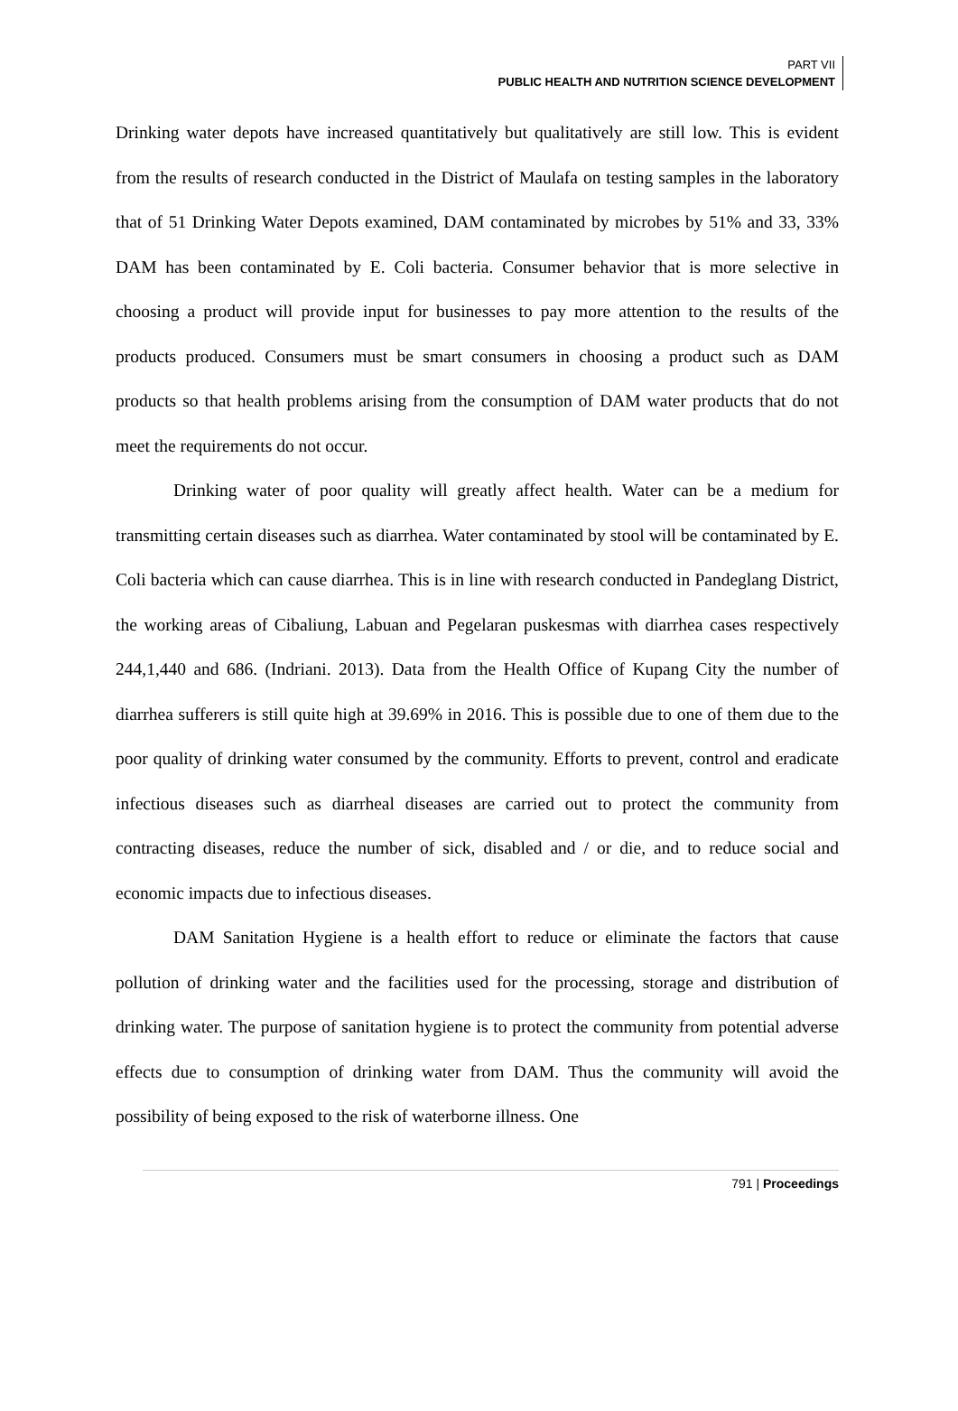PART VII
PUBLIC HEALTH AND NUTRITION SCIENCE DEVELOPMENT
Drinking water depots have increased quantitatively but qualitatively are still low. This is evident from the results of research conducted in the District of Maulafa on testing samples in the laboratory that of 51 Drinking Water Depots examined, DAM contaminated by microbes by 51% and 33, 33% DAM has been contaminated by E. Coli bacteria. Consumer behavior that is more selective in choosing a product will provide input for businesses to pay more attention to the results of the products produced. Consumers must be smart consumers in choosing a product such as DAM products so that health problems arising from the consumption of DAM water products that do not meet the requirements do not occur.
Drinking water of poor quality will greatly affect health. Water can be a medium for transmitting certain diseases such as diarrhea. Water contaminated by stool will be contaminated by E. Coli bacteria which can cause diarrhea. This is in line with research conducted in Pandeglang District, the working areas of Cibaliung, Labuan and Pegelaran puskesmas with diarrhea cases respectively 244,1,440 and 686. (Indriani. 2013). Data from the Health Office of Kupang City the number of diarrhea sufferers is still quite high at 39.69% in 2016. This is possible due to one of them due to the poor quality of drinking water consumed by the community. Efforts to prevent, control and eradicate infectious diseases such as diarrheal diseases are carried out to protect the community from contracting diseases, reduce the number of sick, disabled and / or die, and to reduce social and economic impacts due to infectious diseases.
DAM Sanitation Hygiene is a health effort to reduce or eliminate the factors that cause pollution of drinking water and the facilities used for the processing, storage and distribution of drinking water. The purpose of sanitation hygiene is to protect the community from potential adverse effects due to consumption of drinking water from DAM. Thus the community will avoid the possibility of being exposed to the risk of waterborne illness. One
791 | Proceedings